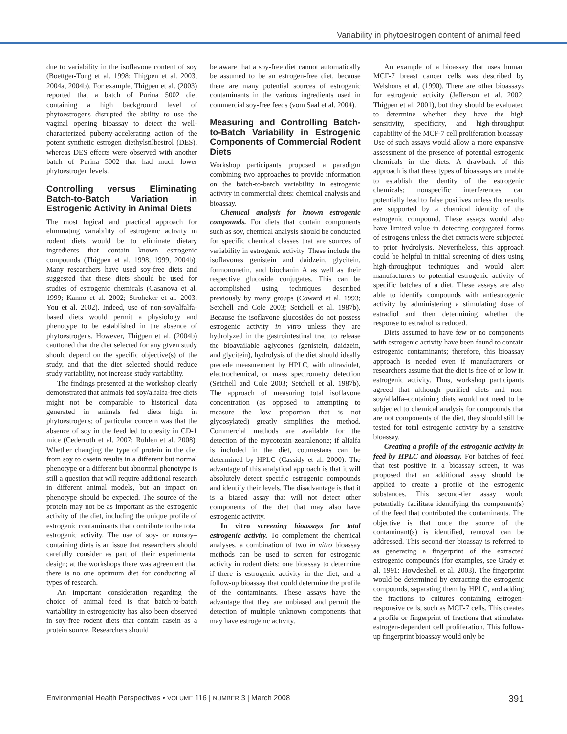Variability in phytoestrogen content of animal feed
due to variability in the isoflavone content of soy (Boettger-Tong et al. 1998; Thigpen et al. 2003, 2004a, 2004b). For example, Thigpen et al. (2003) reported that a batch of Purina 5002 diet containing a high background level of phytoestrogens disrupted the ability to use the vaginal opening bioassay to detect the well-characterized puberty-accelerating action of the potent synthetic estrogen diethylstilbestrol (DES), whereas DES effects were observed with another batch of Purina 5002 that had much lower phytoestrogen levels.
Controlling versus Eliminating Batch-to-Batch Variation in Estrogenic Activity in Animal Diets
The most logical and practical approach for eliminating variability of estrogenic activity in rodent diets would be to eliminate dietary ingredients that contain known estrogenic compounds (Thigpen et al. 1998, 1999, 2004b). Many researchers have used soy-free diets and suggested that these diets should be used for studies of estrogenic chemicals (Casanova et al. 1999; Kanno et al. 2002; Stroheker et al. 2003; You et al. 2002). Indeed, use of non-soy/alfalfa-based diets would permit a physiology and phenotype to be established in the absence of phytoestrogens. However, Thigpen et al. (2004b) cautioned that the diet selected for any given study should depend on the specific objective(s) of the study, and that the diet selected should reduce study variability, not increase study variability.
The findings presented at the workshop clearly demonstrated that animals fed soy/alfalfa-free diets might not be comparable to historical data generated in animals fed diets high in phytoestrogens; of particular concern was that the absence of soy in the feed led to obesity in CD-1 mice (Cederroth et al. 2007; Ruhlen et al. 2008). Whether changing the type of protein in the diet from soy to casein results in a different but normal phenotype or a different but abnormal phenotype is still a question that will require additional research in different animal models, but an impact on phenotype should be expected. The source of the protein may not be as important as the estrogenic activity of the diet, including the unique profile of estrogenic contaminants that contribute to the total estrogenic activity. The use of soy- or nonsoy–containing diets is an issue that researchers should carefully consider as part of their experimental design; at the workshops there was agreement that there is no one optimum diet for conducting all types of research.
An important consideration regarding the choice of animal feed is that batch-to-batch variability in estrogenicity has also been observed in soy-free rodent diets that contain casein as a protein source. Researchers should
be aware that a soy-free diet cannot automatically be assumed to be an estrogen-free diet, because there are many potential sources of estrogenic contaminants in the various ingredients used in commercial soy-free feeds (vom Saal et al. 2004).
Measuring and Controlling Batch-to-Batch Variability in Estrogenic Components of Commercial Rodent Diets
Workshop participants proposed a paradigm combining two approaches to provide information on the batch-to-batch variability in estrogenic activity in commercial diets: chemical analysis and bioassay.
Chemical analysis for known estrogenic compounds. For diets that contain components such as soy, chemical analysis should be conducted for specific chemical classes that are sources of variability in estrogenic activity. These include the isoflavones genistein and daidzein, glycitein, formononetin, and biochanin A as well as their respective glucoside conjugates. This can be accomplished using techniques described previously by many groups (Coward et al. 1993; Setchell and Cole 2003; Setchell et al. 1987b). Because the isoflavone glucosides do not possess estrogenic activity in vitro unless they are hydrolyzed in the gastrointestinal tract to release the bioavailable aglycones (genistein, daidzein, and glycitein), hydrolysis of the diet should ideally precede measurement by HPLC, with ultraviolet, electrochemical, or mass spectrometry detection (Setchell and Cole 2003; Setchell et al. 1987b). The approach of measuring total isoflavone concentration (as opposed to attempting to measure the low proportion that is not glycosylated) greatly simplifies the method. Commercial methods are available for the detection of the mycotoxin zearalenone; if alfalfa is included in the diet, coumestans can be determined by HPLC (Cassidy et al. 2000). The advantage of this analytical approach is that it will absolutely detect specific estrogenic compounds and identify their levels. The disadvantage is that it is a biased assay that will not detect other components of the diet that may also have estrogenic activity.
In vitro screening bioassays for total estrogenic activity. To complement the chemical analyses, a combination of two in vitro bioassay methods can be used to screen for estrogenic activity in rodent diets: one bioassay to determine if there is estrogenic activity in the diet, and a follow-up bioassay that could determine the profile of the contaminants. These assays have the advantage that they are unbiased and permit the detection of multiple unknown components that may have estrogenic activity.
An example of a bioassay that uses human MCF-7 breast cancer cells was described by Welshons et al. (1990). There are other bioassays for estrogenic activity (Jefferson et al. 2002; Thigpen et al. 2001), but they should be evaluated to determine whether they have the high sensitivity, specificity, and high-throughput capability of the MCF-7 cell proliferation bioassay. Use of such assays would allow a more expansive assessment of the presence of potential estrogenic chemicals in the diets. A drawback of this approach is that these types of bioassays are unable to establish the identity of the estrogenic chemicals; nonspecific interferences can potentially lead to false positives unless the results are supported by a chemical identity of the estrogenic compound. These assays would also have limited value in detecting conjugated forms of estrogens unless the diet extracts were subjected to prior hydrolysis. Nevertheless, this approach could be helpful in initial screening of diets using high-throughput techniques and would alert manufacturers to potential estrogenic activity of specific batches of a diet. These assays are also able to identify compounds with antiestrogenic activity by administering a stimulating dose of estradiol and then determining whether the response to estradiol is reduced.
Diets assumed to have few or no components with estrogenic activity have been found to contain estrogenic contaminants; therefore, this bioassay approach is needed even if manufacturers or researchers assume that the diet is free of or low in estrogenic activity. Thus, workshop participants agreed that although purified diets and non-soy/alfalfa–containing diets would not need to be subjected to chemical analysis for compounds that are not components of the diet, they should still be tested for total estrogenic activity by a sensitive bioassay.
Creating a profile of the estrogenic activity in feed by HPLC and bioassay. For batches of feed that test positive in a bioassay screen, it was proposed that an additional assay should be applied to create a profile of the estrogenic substances. This second-tier assay would potentially facilitate identifying the component(s) of the feed that contributed the contaminants. The objective is that once the source of the contaminant(s) is identified, removal can be addressed. This second-tier bioassay is referred to as generating a fingerprint of the extracted estrogenic compounds (for examples, see Grady et al. 1991; Howdeshell et al. 2003). The fingerprint would be determined by extracting the estrogenic compounds, separating them by HPLC, and adding the fractions to cultures containing estrogen-responsive cells, such as MCF-7 cells. This creates a profile or fingerprint of fractions that stimulates estrogen-dependent cell proliferation. This follow-up fingerprint bioassay would only be
Environmental Health Perspectives • VOLUME 116 | NUMBER 3 | March 2008 391